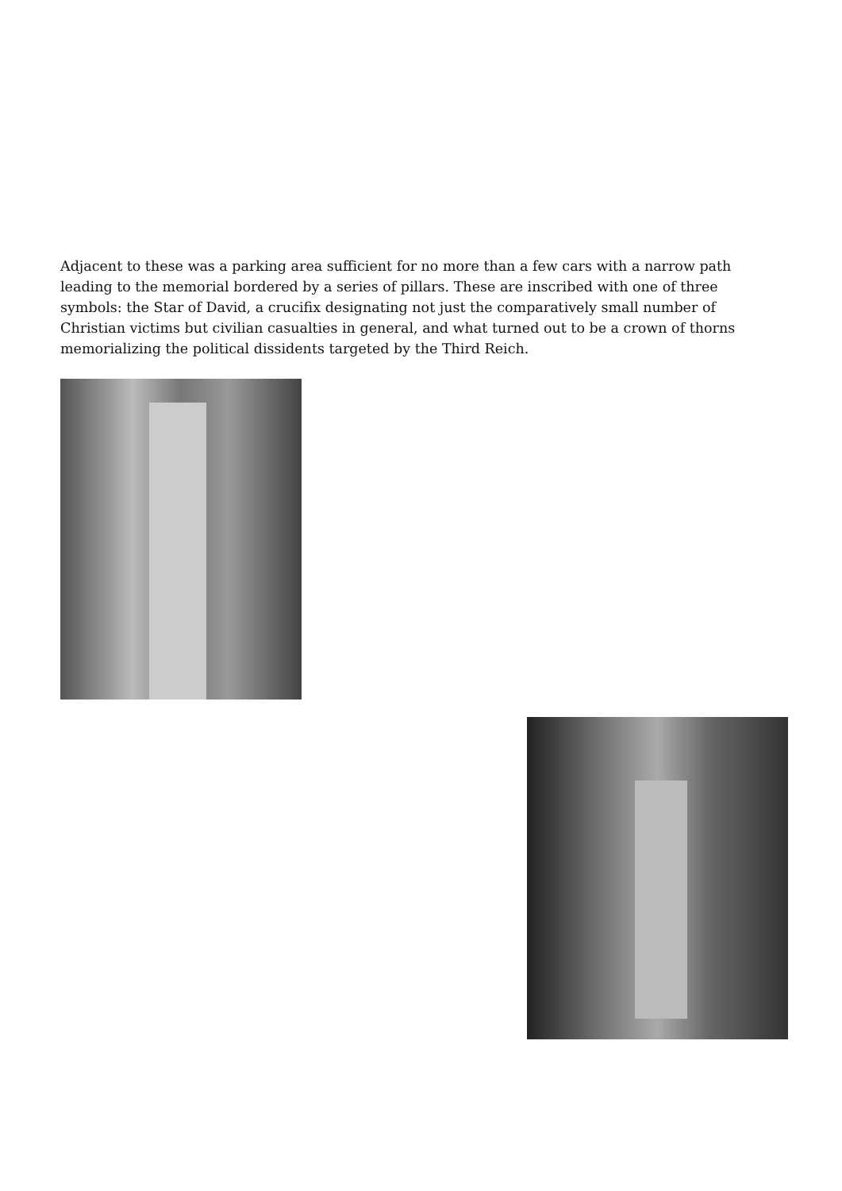Adjacent to these was a parking area sufficient for no more than a few cars with a narrow path leading to the memorial bordered by a series of pillars. These are inscribed with one of three symbols: the Star of David, a crucifix designating not just the comparatively small number of Christian victims but civilian casualties in general, and what turned out to be a crown of thorns memorializing the political dissidents targeted by the Third Reich.